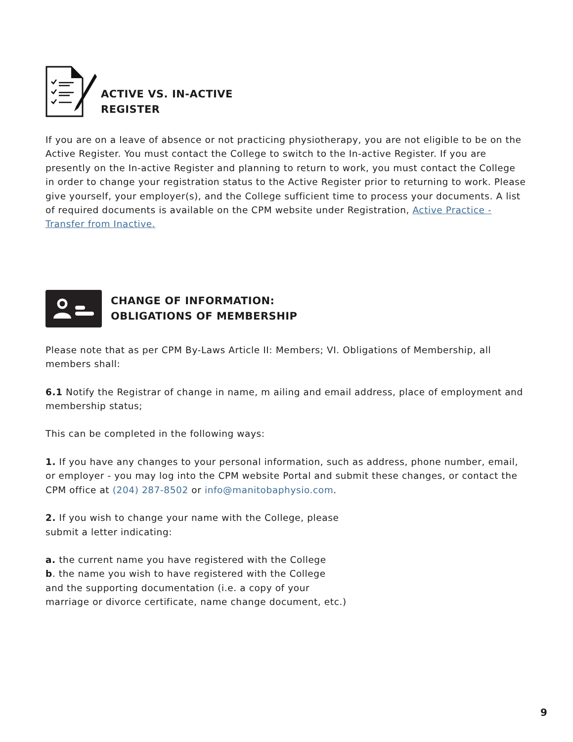ACTIVE VS. IN-ACTIVE
REGISTER
If you are on a leave of absence or not practicing physiotherapy, you are not eligible to be on the Active Register. You must contact the College to switch to the In-active Register. If you are presently on the In-active Register and planning to return to work, you must contact the College in order to change your registration status to the Active Register prior to returning to work. Please give yourself, your employer(s), and the College sufficient time to process your documents. A list of required documents is available on the CPM website under Registration, Active Practice - Transfer from Inactive.
CHANGE OF INFORMATION:
OBLIGATIONS OF MEMBERSHIP
Please note that as per CPM By-Laws Article II: Members; VI. Obligations of Membership, all members shall:
6.1 Notify the Registrar of change in name, m ailing and email address, place of employment and membership status;
This can be completed in the following ways:
1. If you have any changes to your personal information, such as address, phone number, email, or employer - you may log into the CPM website Portal and submit these changes, or contact the CPM office at (204) 287-8502 or info@manitobaphysio.com.
2. If you wish to change your name with the College, please
submit a letter indicating:
a. the current name you have registered with the College
b. the name you wish to have registered with the College
and the supporting documentation (i.e. a copy of your
marriage or divorce certificate, name change document, etc.)
9